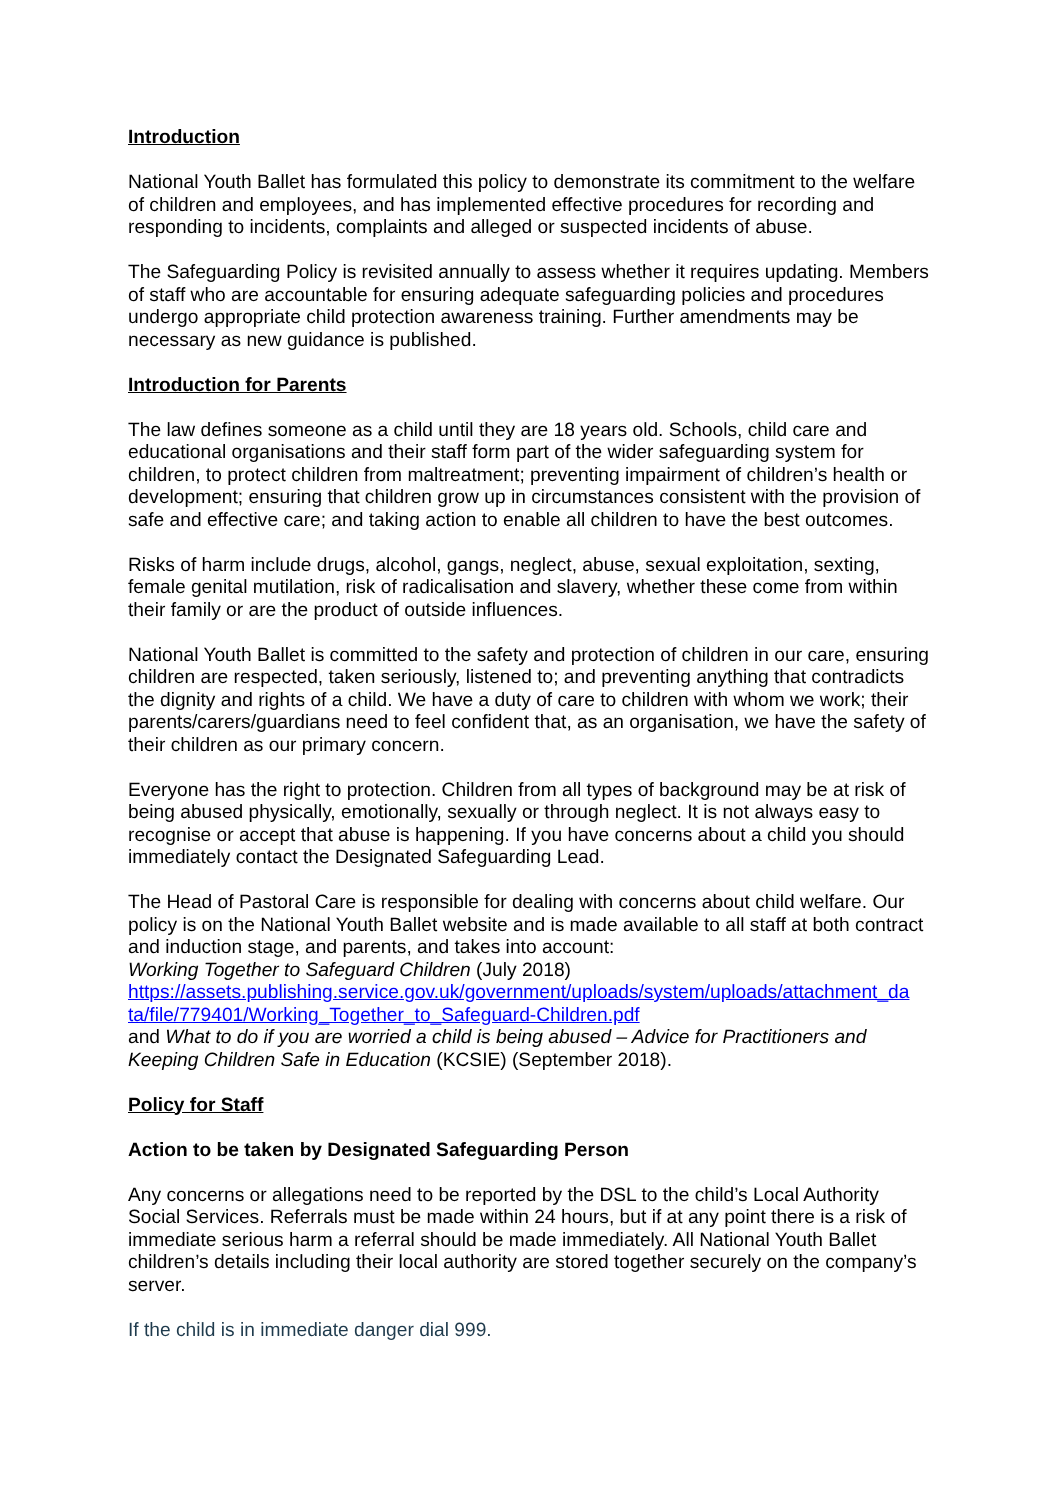Introduction
National Youth Ballet has formulated this policy to demonstrate its commitment to the welfare of children and employees, and has implemented effective procedures for recording and responding to incidents, complaints and alleged or suspected incidents of abuse.
The Safeguarding Policy is revisited annually to assess whether it requires updating. Members of staff who are accountable for ensuring adequate safeguarding policies and procedures undergo appropriate child protection awareness training. Further amendments may be necessary as new guidance is published.
Introduction for Parents
The law defines someone as a child until they are 18 years old. Schools, child care and educational organisations and their staff form part of the wider safeguarding system for children, to protect children from maltreatment; preventing impairment of children’s health or development; ensuring that children grow up in circumstances consistent with the provision of safe and effective care; and taking action to enable all children to have the best outcomes.
Risks of harm include drugs, alcohol, gangs, neglect, abuse, sexual exploitation, sexting, female genital mutilation, risk of radicalisation and slavery, whether these come from within their family or are the product of outside influences.
National Youth Ballet is committed to the safety and protection of children in our care, ensuring children are respected, taken seriously, listened to; and preventing anything that contradicts the dignity and rights of a child. We have a duty of care to children with whom we work; their parents/carers/guardians need to feel confident that, as an organisation, we have the safety of their children as our primary concern.
Everyone has the right to protection. Children from all types of background may be at risk of being abused physically, emotionally, sexually or through neglect. It is not always easy to recognise or accept that abuse is happening. If you have concerns about a child you should immediately contact the Designated Safeguarding Lead.
The Head of Pastoral Care is responsible for dealing with concerns about child welfare. Our policy is on the National Youth Ballet website and is made available to all staff at both contract and induction stage, and parents, and takes into account:
Working Together to Safeguard Children (July 2018)
https://assets.publishing.service.gov.uk/government/uploads/system/uploads/attachment_da ta/file/779401/Working_Together_to_Safeguard-Children.pdf
and What to do if you are worried a child is being abused – Advice for Practitioners and Keeping Children Safe in Education (KCSIE) (September 2018).
Policy for Staff
Action to be taken by Designated Safeguarding Person
Any concerns or allegations need to be reported by the DSL to the child’s Local Authority Social Services. Referrals must be made within 24 hours, but if at any point there is a risk of immediate serious harm a referral should be made immediately. All National Youth Ballet children’s details including their local authority are stored together securely on the company’s server.
If the child is in immediate danger dial 999.